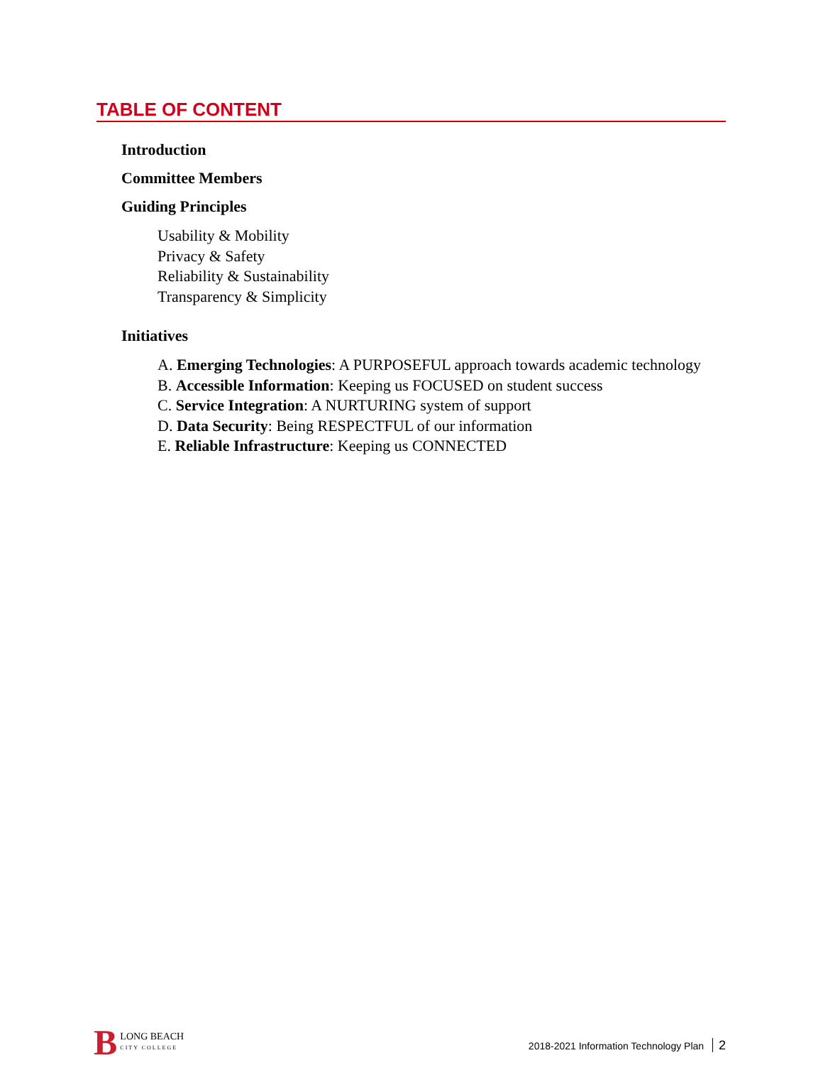TABLE OF CONTENT
Introduction
Committee Members
Guiding Principles
Usability & Mobility
Privacy & Safety
Reliability & Sustainability
Transparency & Simplicity
Initiatives
A. Emerging Technologies: A PURPOSEFUL approach towards academic technology
B. Accessible Information: Keeping us FOCUSED on student success
C. Service Integration: A NURTURING system of support
D. Data Security: Being RESPECTFUL of our information
E. Reliable Infrastructure: Keeping us CONNECTED
B
LONG BEACH
CITY COLLEGE
2018-2021 Information Technology Plan 2